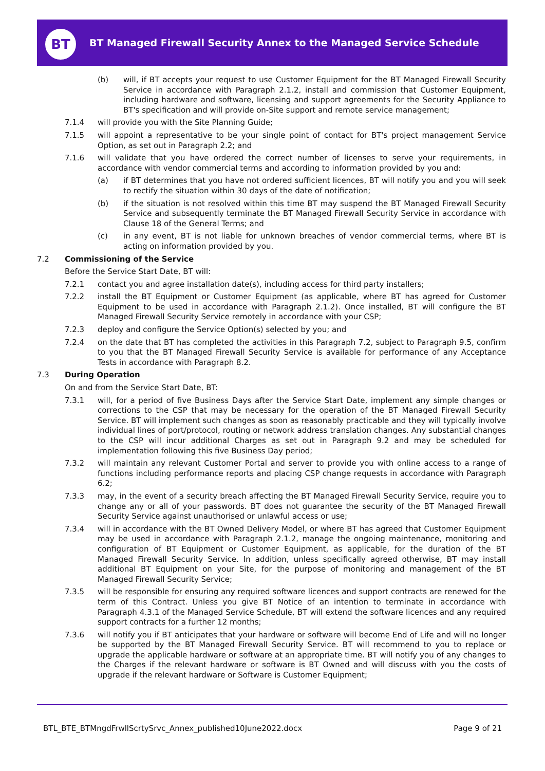BT
BT Managed Firewall Security Annex to the Managed Service Schedule
(b) will, if BT accepts your request to use Customer Equipment for the BT Managed Firewall Security Service in accordance with Paragraph 2.1.2, install and commission that Customer Equipment, including hardware and software, licensing and support agreements for the Security Appliance to BT's specification and will provide on-Site support and remote service management;
7.1.4 will provide you with the Site Planning Guide;
7.1.5 will appoint a representative to be your single point of contact for BT's project management Service Option, as set out in Paragraph 2.2; and
7.1.6 will validate that you have ordered the correct number of licenses to serve your requirements, in accordance with vendor commercial terms and according to information provided by you and:
(a) if BT determines that you have not ordered sufficient licences, BT will notify you and you will seek to rectify the situation within 30 days of the date of notification;
(b) if the situation is not resolved within this time BT may suspend the BT Managed Firewall Security Service and subsequently terminate the BT Managed Firewall Security Service in accordance with Clause 18 of the General Terms; and
(c) in any event, BT is not liable for unknown breaches of vendor commercial terms, where BT is acting on information provided by you.
7.2 Commissioning of the Service
Before the Service Start Date, BT will:
7.2.1 contact you and agree installation date(s), including access for third party installers;
7.2.2 install the BT Equipment or Customer Equipment (as applicable, where BT has agreed for Customer Equipment to be used in accordance with Paragraph 2.1.2). Once installed, BT will configure the BT Managed Firewall Security Service remotely in accordance with your CSP;
7.2.3 deploy and configure the Service Option(s) selected by you; and
7.2.4 on the date that BT has completed the activities in this Paragraph 7.2, subject to Paragraph 9.5, confirm to you that the BT Managed Firewall Security Service is available for performance of any Acceptance Tests in accordance with Paragraph 8.2.
7.3 During Operation
On and from the Service Start Date, BT:
7.3.1 will, for a period of five Business Days after the Service Start Date, implement any simple changes or corrections to the CSP that may be necessary for the operation of the BT Managed Firewall Security Service. BT will implement such changes as soon as reasonably practicable and they will typically involve individual lines of port/protocol, routing or network address translation changes. Any substantial changes to the CSP will incur additional Charges as set out in Paragraph 9.2 and may be scheduled for implementation following this five Business Day period;
7.3.2 will maintain any relevant Customer Portal and server to provide you with online access to a range of functions including performance reports and placing CSP change requests in accordance with Paragraph 6.2;
7.3.3 may, in the event of a security breach affecting the BT Managed Firewall Security Service, require you to change any or all of your passwords. BT does not guarantee the security of the BT Managed Firewall Security Service against unauthorised or unlawful access or use;
7.3.4 will in accordance with the BT Owned Delivery Model, or where BT has agreed that Customer Equipment may be used in accordance with Paragraph 2.1.2, manage the ongoing maintenance, monitoring and configuration of BT Equipment or Customer Equipment, as applicable, for the duration of the BT Managed Firewall Security Service. In addition, unless specifically agreed otherwise, BT may install additional BT Equipment on your Site, for the purpose of monitoring and management of the BT Managed Firewall Security Service;
7.3.5 will be responsible for ensuring any required software licences and support contracts are renewed for the term of this Contract. Unless you give BT Notice of an intention to terminate in accordance with Paragraph 4.3.1 of the Managed Service Schedule, BT will extend the software licences and any required support contracts for a further 12 months;
7.3.6 will notify you if BT anticipates that your hardware or software will become End of Life and will no longer be supported by the BT Managed Firewall Security Service. BT will recommend to you to replace or upgrade the applicable hardware or software at an appropriate time. BT will notify you of any changes to the Charges if the relevant hardware or software is BT Owned and will discuss with you the costs of upgrade if the relevant hardware or Software is Customer Equipment;
BTL_BTE_BTMngdFrwllScrtySrvc_Annex_published10June2022.docx
Page 9 of 21